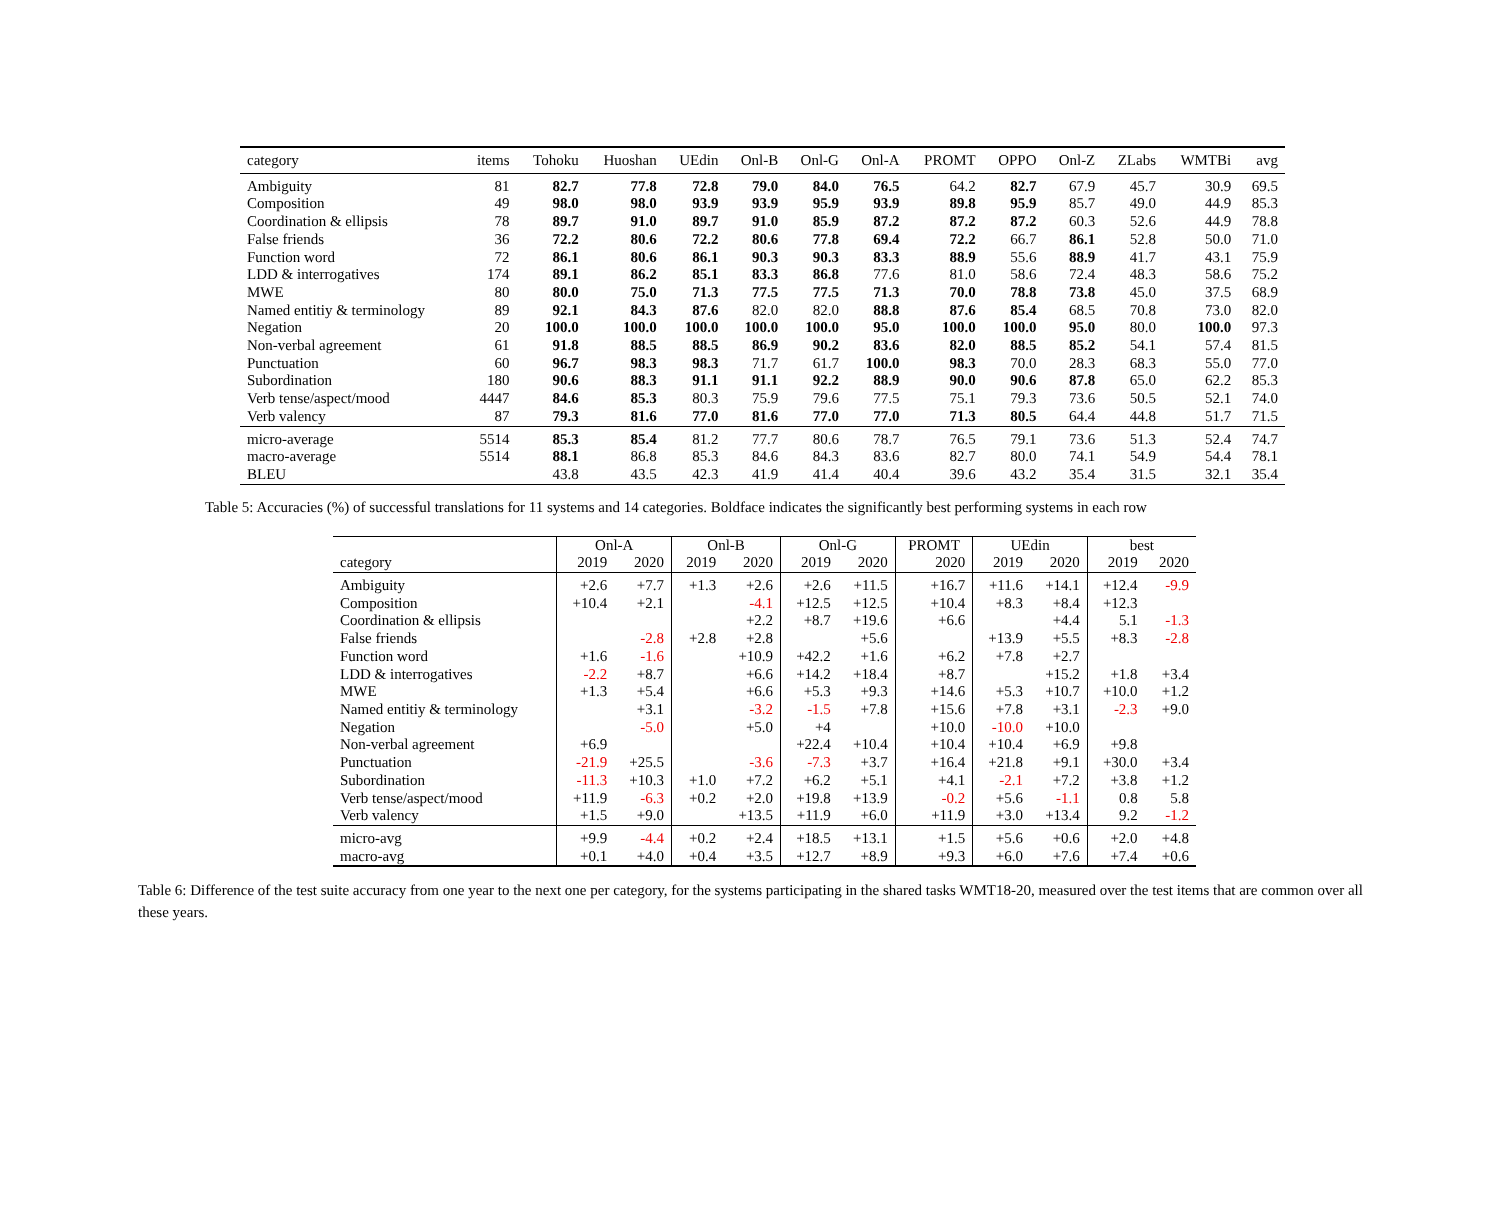| category | items | Tohoku | Huoshan | UEdin | Onl-B | Onl-G | Onl-A | PROMT | OPPO | Onl-Z | ZLabs | WMTBi | avg |
| --- | --- | --- | --- | --- | --- | --- | --- | --- | --- | --- | --- | --- | --- |
| Ambiguity | 81 | 82.7 | 77.8 | 72.8 | 79.0 | 84.0 | 76.5 | 64.2 | 82.7 | 67.9 | 45.7 | 30.9 | 69.5 |
| Composition | 49 | 98.0 | 98.0 | 93.9 | 93.9 | 95.9 | 93.9 | 89.8 | 95.9 | 85.7 | 49.0 | 44.9 | 85.3 |
| Coordination & ellipsis | 78 | 89.7 | 91.0 | 89.7 | 91.0 | 85.9 | 87.2 | 87.2 | 87.2 | 60.3 | 52.6 | 44.9 | 78.8 |
| False friends | 36 | 72.2 | 80.6 | 72.2 | 80.6 | 77.8 | 69.4 | 72.2 | 66.7 | 86.1 | 52.8 | 50.0 | 71.0 |
| Function word | 72 | 86.1 | 80.6 | 86.1 | 90.3 | 90.3 | 83.3 | 88.9 | 55.6 | 88.9 | 41.7 | 43.1 | 75.9 |
| LDD & interrogatives | 174 | 89.1 | 86.2 | 85.1 | 83.3 | 86.8 | 77.6 | 81.0 | 58.6 | 72.4 | 48.3 | 58.6 | 75.2 |
| MWE | 80 | 80.0 | 75.0 | 71.3 | 77.5 | 77.5 | 71.3 | 70.0 | 78.8 | 73.8 | 45.0 | 37.5 | 68.9 |
| Named entitiy & terminology | 89 | 92.1 | 84.3 | 87.6 | 82.0 | 82.0 | 88.8 | 87.6 | 85.4 | 68.5 | 70.8 | 73.0 | 82.0 |
| Negation | 20 | 100.0 | 100.0 | 100.0 | 100.0 | 100.0 | 95.0 | 100.0 | 100.0 | 95.0 | 80.0 | 100.0 | 97.3 |
| Non-verbal agreement | 61 | 91.8 | 88.5 | 88.5 | 86.9 | 90.2 | 83.6 | 82.0 | 88.5 | 85.2 | 54.1 | 57.4 | 81.5 |
| Punctuation | 60 | 96.7 | 98.3 | 98.3 | 71.7 | 61.7 | 100.0 | 98.3 | 70.0 | 28.3 | 68.3 | 55.0 | 77.0 |
| Subordination | 180 | 90.6 | 88.3 | 91.1 | 91.1 | 92.2 | 88.9 | 90.0 | 90.6 | 87.8 | 65.0 | 62.2 | 85.3 |
| Verb tense/aspect/mood | 4447 | 84.6 | 85.3 | 80.3 | 75.9 | 79.6 | 77.5 | 75.1 | 79.3 | 73.6 | 50.5 | 52.1 | 74.0 |
| Verb valency | 87 | 79.3 | 81.6 | 77.0 | 81.6 | 77.0 | 77.0 | 71.3 | 80.5 | 64.4 | 44.8 | 51.7 | 71.5 |
| micro-average | 5514 | 85.3 | 85.4 | 81.2 | 77.7 | 80.6 | 78.7 | 76.5 | 79.1 | 73.6 | 51.3 | 52.4 | 74.7 |
| macro-average | 5514 | 88.1 | 86.8 | 85.3 | 84.6 | 84.3 | 83.6 | 82.7 | 80.0 | 74.1 | 54.9 | 54.4 | 78.1 |
| BLEU | | 43.8 | 43.5 | 42.3 | 41.9 | 41.4 | 40.4 | 39.6 | 43.2 | 35.4 | 31.5 | 32.1 | 35.4 |
Table 5: Accuracies (%) of successful translations for 11 systems and 14 categories. Boldface indicates the significantly best performing systems in each row
| | Onl-A | | Onl-B | | Onl-G | | PROMT | UEdin | | best | |
| --- | --- | --- | --- | --- | --- | --- | --- | --- | --- | --- | --- |
| category | 2019 | 2020 | 2019 | 2020 | 2019 | 2020 | 2020 | 2019 | 2020 | 2019 | 2020 |
| Ambiguity | +2.6 | +7.7 | +1.3 | +2.6 | +2.6 | +11.5 | +16.7 | +11.6 | +14.1 | +12.4 | -9.9 |
| Composition | +10.4 | +2.1 | | -4.1 | +12.5 | +12.5 | +10.4 | +8.3 | +8.4 | +12.3 | |
| Coordination & ellipsis | | | | +2.2 | +8.7 | +19.6 | +6.6 | | +4.4 | 5.1 | -1.3 |
| False friends | | -2.8 | +2.8 | +2.8 | | +5.6 | | +13.9 | +5.5 | +8.3 | -2.8 |
| Function word | +1.6 | -1.6 | | +10.9 | +42.2 | +1.6 | +6.2 | +7.8 | +2.7 | | |
| LDD & interrogatives | -2.2 | +8.7 | | +6.6 | +14.2 | +18.4 | +8.7 | | +15.2 | +1.8 | +3.4 |
| MWE | +1.3 | +5.4 | | +6.6 | +5.3 | +9.3 | +14.6 | +5.3 | +10.7 | +10.0 | +1.2 |
| Named entitiy & terminology | | +3.1 | | -3.2 | -1.5 | +7.8 | +15.6 | +7.8 | +3.1 | -2.3 | +9.0 |
| Negation | | -5.0 | | +5.0 | +4 | | +10.0 | -10.0 | +10.0 | | |
| Non-verbal agreement | +6.9 | | | | +22.4 | +10.4 | +10.4 | +10.4 | +6.9 | +9.8 | |
| Punctuation | -21.9 | +25.5 | | -3.6 | -7.3 | +3.7 | +16.4 | +21.8 | +9.1 | +30.0 | +3.4 |
| Subordination | -11.3 | +10.3 | +1.0 | +7.2 | +6.2 | +5.1 | +4.1 | -2.1 | +7.2 | +3.8 | +1.2 |
| Verb tense/aspect/mood | +11.9 | -6.3 | +0.2 | +2.0 | +19.8 | +13.9 | -0.2 | +5.6 | -1.1 | 0.8 | 5.8 |
| Verb valency | +1.5 | +9.0 | | +13.5 | +11.9 | +6.0 | +11.9 | +3.0 | +13.4 | 9.2 | -1.2 |
| micro-avg | +9.9 | -4.4 | +0.2 | +2.4 | +18.5 | +13.1 | +1.5 | +5.6 | +0.6 | +2.0 | +4.8 |
| macro-avg | +0.1 | +4.0 | +0.4 | +3.5 | +12.7 | +8.9 | +9.3 | +6.0 | +7.6 | +7.4 | +0.6 |
Table 6: Difference of the test suite accuracy from one year to the next one per category, for the systems participating in the shared tasks WMT18-20, measured over the test items that are common over all these years.